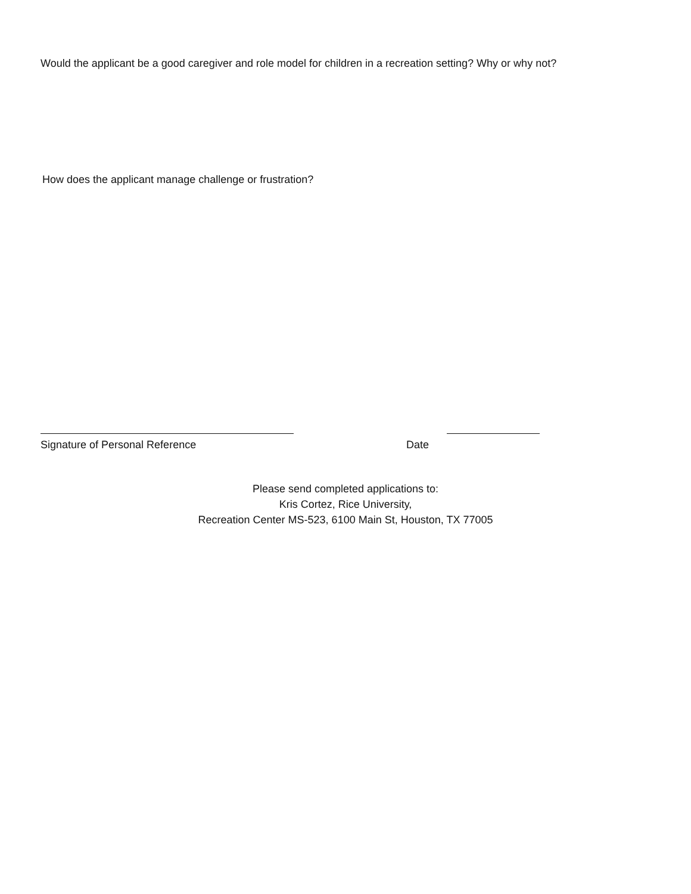Would the applicant be a good caregiver and role model for children in a recreation setting? Why or why not?
How does the applicant manage challenge or frustration?
Signature of Personal Reference Date
Please send completed applications to:
Kris Cortez, Rice University,
Recreation Center MS-523, 6100 Main St, Houston, TX 77005